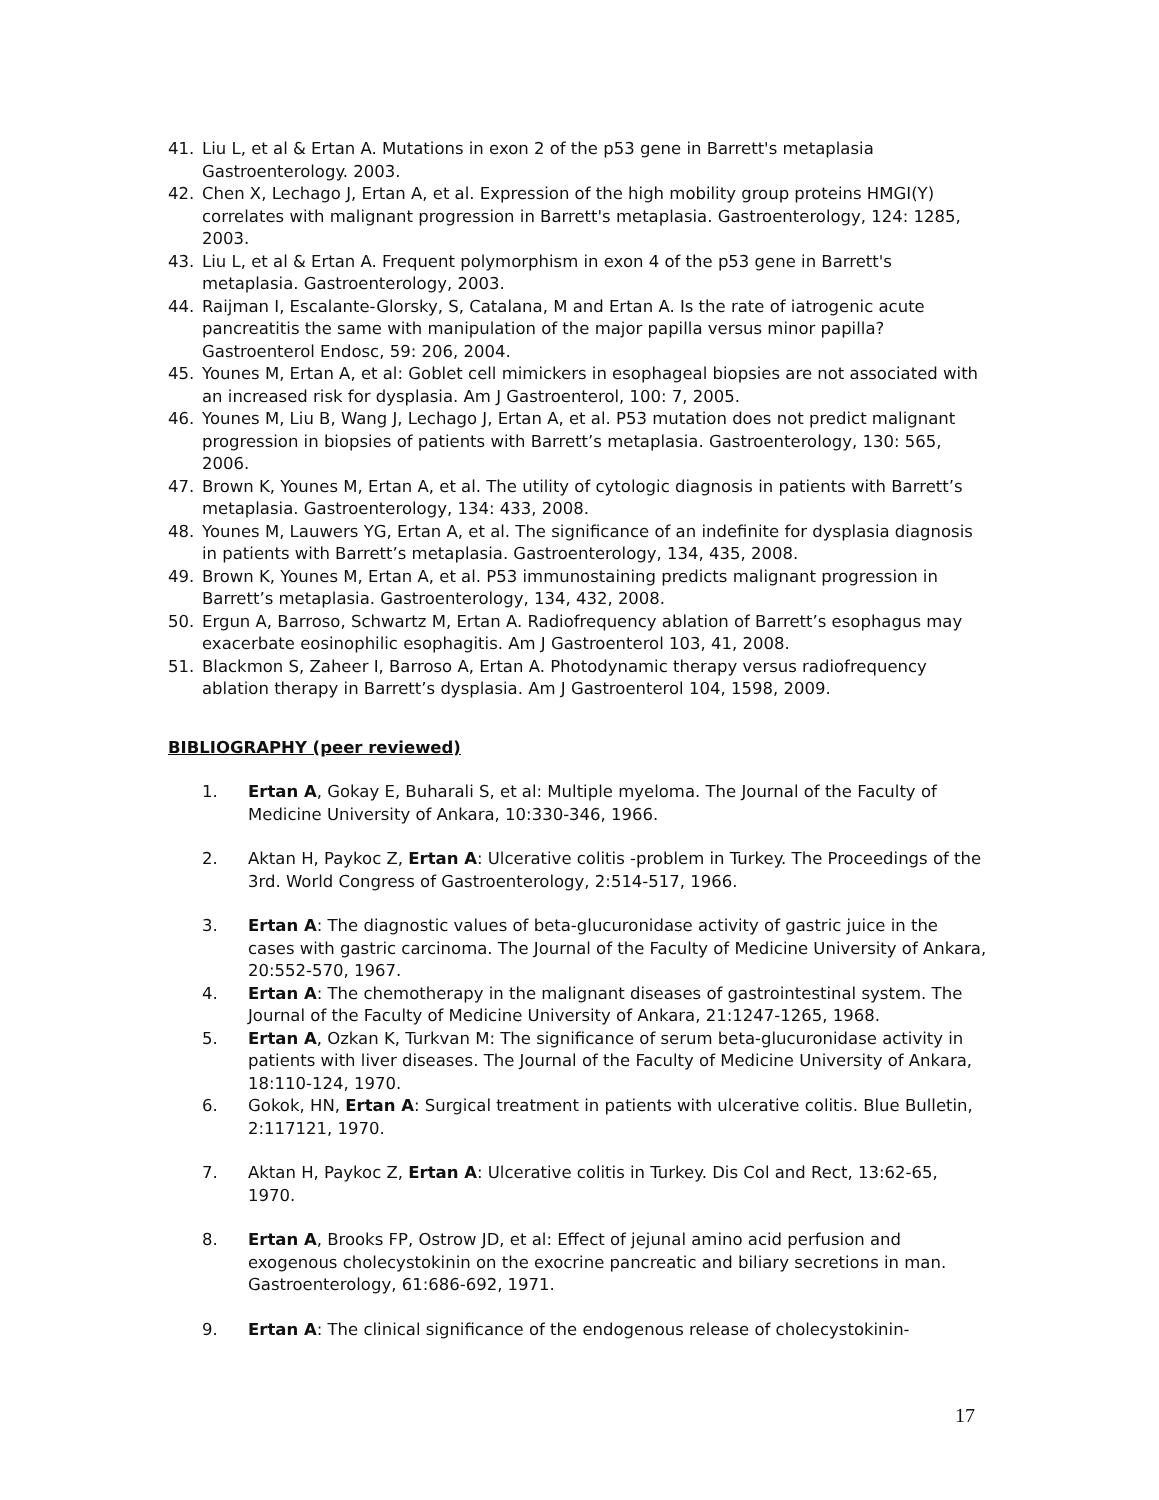41. Liu L, et al & Ertan A. Mutations in exon 2 of the p53 gene in Barrett's metaplasia Gastroenterology. 2003.
42. Chen X, Lechago J, Ertan A, et al. Expression of the high mobility group proteins HMGI(Y) correlates with malignant progression in Barrett's metaplasia. Gastroenterology, 124: 1285, 2003.
43. Liu L, et al & Ertan A. Frequent polymorphism in exon 4 of the p53 gene in Barrett's metaplasia. Gastroenterology, 2003.
44. Raijman I, Escalante-Glorsky, S, Catalana, M and Ertan A. Is the rate of iatrogenic acute pancreatitis the same with manipulation of the major papilla versus minor papilla? Gastroenterol Endosc, 59: 206, 2004.
45. Younes M, Ertan A, et al: Goblet cell mimickers in esophageal biopsies are not associated with an increased risk for dysplasia. Am J Gastroenterol, 100: 7, 2005.
46. Younes M, Liu B, Wang J, Lechago J, Ertan A, et al. P53 mutation does not predict malignant progression in biopsies of patients with Barrett’s metaplasia. Gastroenterology, 130: 565, 2006.
47. Brown K, Younes M, Ertan A, et al. The utility of cytologic diagnosis in patients with Barrett’s metaplasia. Gastroenterology, 134: 433, 2008.
48. Younes M, Lauwers YG, Ertan A, et al. The significance of an indefinite for dysplasia diagnosis in patients with Barrett’s metaplasia. Gastroenterology, 134, 435, 2008.
49. Brown K, Younes M, Ertan A, et al. P53 immunostaining predicts malignant progression in Barrett’s metaplasia. Gastroenterology, 134, 432, 2008.
50. Ergun A, Barroso, Schwartz M, Ertan A. Radiofrequency ablation of Barrett’s esophagus may exacerbate eosinophilic esophagitis. Am J Gastroenterol 103, 41, 2008.
51. Blackmon S, Zaheer I, Barroso A, Ertan A. Photodynamic therapy versus radiofrequency ablation therapy in Barrett’s dysplasia. Am J Gastroenterol 104, 1598, 2009.
BIBLIOGRAPHY (peer reviewed)
1. Ertan A, Gokay E, Buharali S, et al: Multiple myeloma. The Journal of the Faculty of Medicine University of Ankara, 10:330-346, 1966.
2. Aktan H, Paykoc Z, Ertan A: Ulcerative colitis -problem in Turkey. The Proceedings of the 3rd. World Congress of Gastroenterology, 2:514-517, 1966.
3. Ertan A: The diagnostic values of beta-glucuronidase activity of gastric juice in the cases with gastric carcinoma. The Journal of the Faculty of Medicine University of Ankara, 20:552-570, 1967.
4. Ertan A: The chemotherapy in the malignant diseases of gastrointestinal system. The Journal of the Faculty of Medicine University of Ankara, 21:1247-1265, 1968.
5. Ertan A, Ozkan K, Turkvan M: The significance of serum beta-glucuronidase activity in patients with liver diseases. The Journal of the Faculty of Medicine University of Ankara, 18:110-124, 1970.
6. Gokok, HN, Ertan A: Surgical treatment in patients with ulcerative colitis. Blue Bulletin, 2:117121, 1970.
7. Aktan H, Paykoc Z, Ertan A: Ulcerative colitis in Turkey. Dis Col and Rect, 13:62-65, 1970.
8. Ertan A, Brooks FP, Ostrow JD, et al: Effect of jejunal amino acid perfusion and exogenous cholecystokinin on the exocrine pancreatic and biliary secretions in man. Gastroenterology, 61:686-692, 1971.
9. Ertan A: The clinical significance of the endogenous release of cholecystokinin-
17